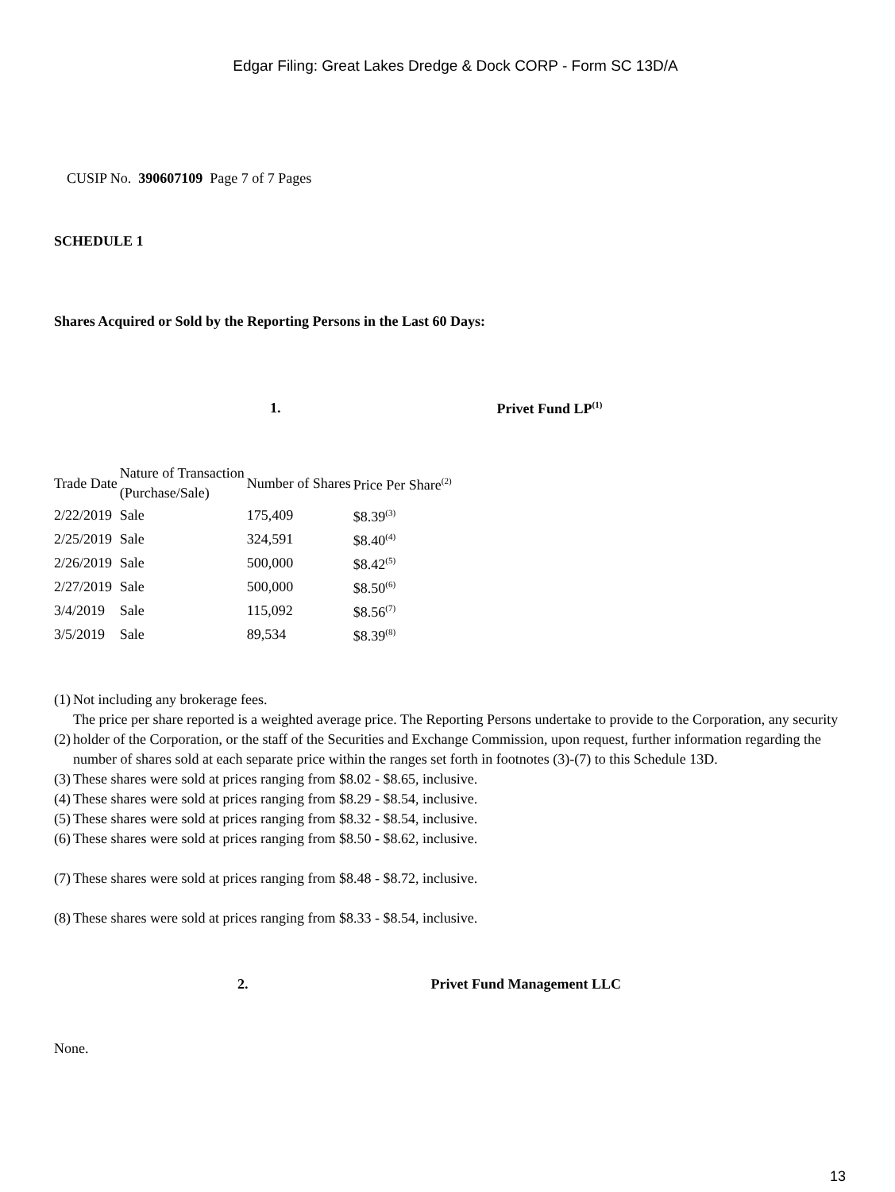Edgar Filing: Great Lakes Dredge & Dock CORP - Form SC 13D/A
CUSIP No. 390607109 Page 7 of 7 Pages
SCHEDULE 1
Shares Acquired or Sold by the Reporting Persons in the Last 60 Days:
1. Privet Fund LP<sup>(1)</sup>
| Trade Date | Nature of Transaction (Purchase/Sale) | Number of Shares | Price Per Share<sup>(2)</sup> |
| --- | --- | --- | --- |
| 2/22/2019 | Sale | 175,409 | $8.39<sup>(3)</sup> |
| 2/25/2019 | Sale | 324,591 | $8.40<sup>(4)</sup> |
| 2/26/2019 | Sale | 500,000 | $8.42<sup>(5)</sup> |
| 2/27/2019 | Sale | 500,000 | $8.50<sup>(6)</sup> |
| 3/4/2019 | Sale | 115,092 | $8.56<sup>(7)</sup> |
| 3/5/2019 | Sale | 89,534 | $8.39<sup>(8)</sup> |
| (1) | Not including any brokerage fees. |
| (2) | The price per share reported is a weighted average price. The Reporting Persons undertake to provide to the Corporation, any security holder of the Corporation, or the staff of the Securities and Exchange Commission, upon request, further information regarding the number of shares sold at each separate price within the ranges set forth in footnotes (3)-(7) to this Schedule 13D. |
| (3) | These shares were sold at prices ranging from $8.02 - $8.65, inclusive. |
| (4) | These shares were sold at prices ranging from $8.29 - $8.54, inclusive. |
| (5) | These shares were sold at prices ranging from $8.32 - $8.54, inclusive. |
| (6) | These shares were sold at prices ranging from $8.50 - $8.62, inclusive. |
| (7) | These shares were sold at prices ranging from $8.48 - $8.72, inclusive. |
| (8) | These shares were sold at prices ranging from $8.33 - $8.54, inclusive. |
2. Privet Fund Management LLC
None.
13